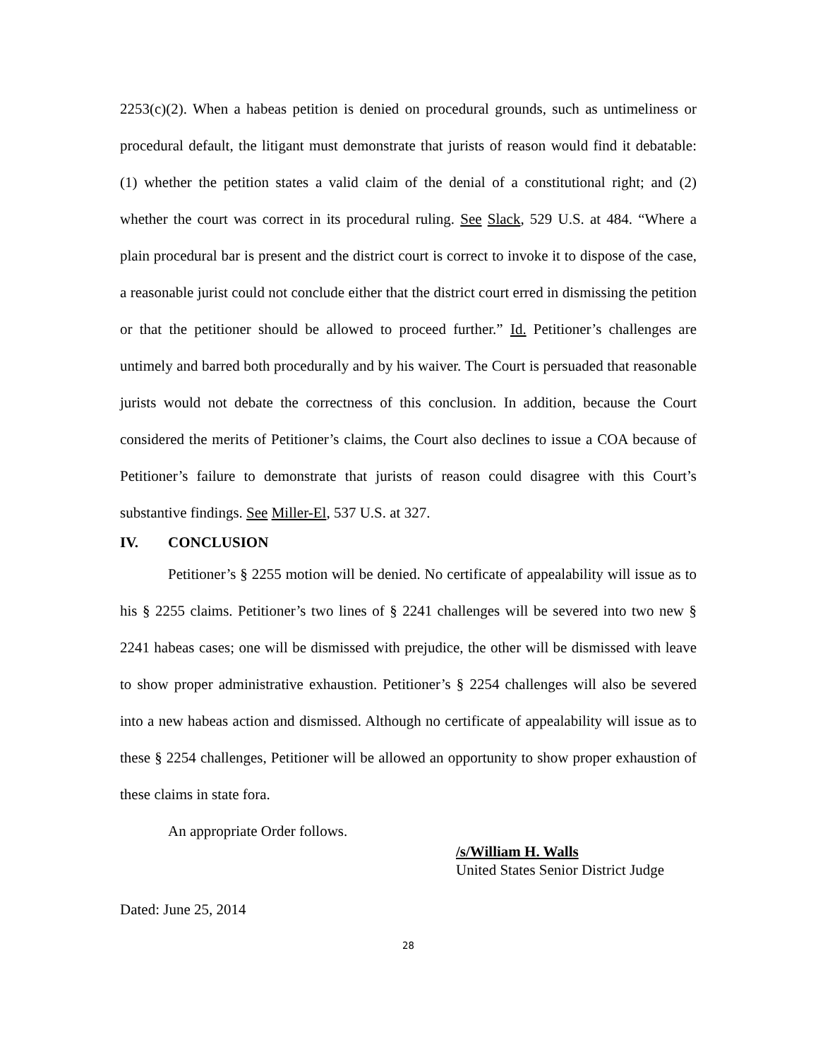2253(c)(2). When a habeas petition is denied on procedural grounds, such as untimeliness or procedural default, the litigant must demonstrate that jurists of reason would find it debatable: (1) whether the petition states a valid claim of the denial of a constitutional right; and (2) whether the court was correct in its procedural ruling. See Slack, 529 U.S. at 484. “Where a plain procedural bar is present and the district court is correct to invoke it to dispose of the case, a reasonable jurist could not conclude either that the district court erred in dismissing the petition or that the petitioner should be allowed to proceed further.” Id. Petitioner’s challenges are untimely and barred both procedurally and by his waiver. The Court is persuaded that reasonable jurists would not debate the correctness of this conclusion. In addition, because the Court considered the merits of Petitioner’s claims, the Court also declines to issue a COA because of Petitioner’s failure to demonstrate that jurists of reason could disagree with this Court’s substantive findings. See Miller-El, 537 U.S. at 327.
IV. CONCLUSION
Petitioner’s § 2255 motion will be denied. No certificate of appealability will issue as to his § 2255 claims. Petitioner’s two lines of § 2241 challenges will be severed into two new § 2241 habeas cases; one will be dismissed with prejudice, the other will be dismissed with leave to show proper administrative exhaustion. Petitioner’s § 2254 challenges will also be severed into a new habeas action and dismissed. Although no certificate of appealability will issue as to these § 2254 challenges, Petitioner will be allowed an opportunity to show proper exhaustion of these claims in state fora.
An appropriate Order follows.
/s/William H. Walls
United States Senior District Judge
Dated: June 25, 2014
28